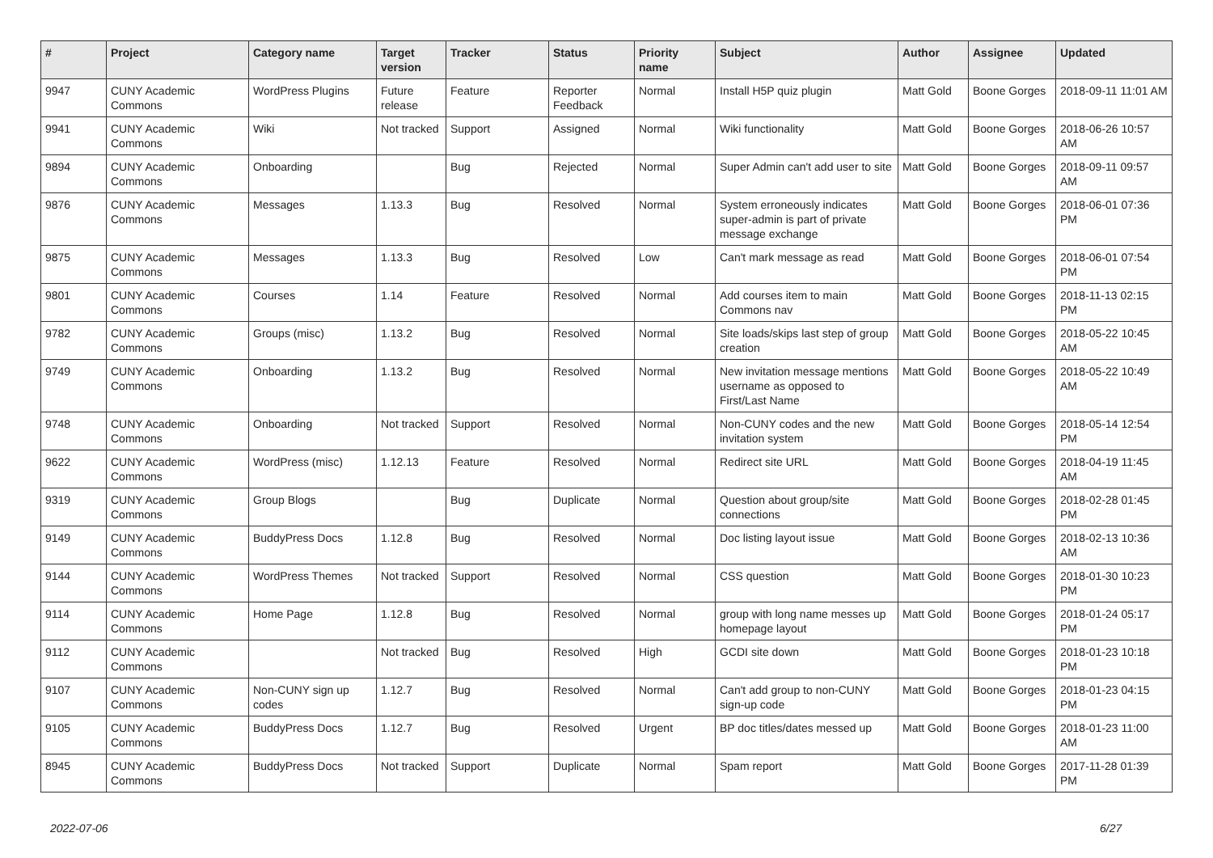| # | Project | Category name | Target version | Tracker | Status | Priority name | Subject | Author | Assignee | Updated |
| --- | --- | --- | --- | --- | --- | --- | --- | --- | --- | --- |
| 9947 | CUNY Academic Commons | WordPress Plugins | Future release | Feature | Reporter Feedback | Normal | Install H5P quiz plugin | Matt Gold | Boone Gorges | 2018-09-11 11:01 AM |
| 9941 | CUNY Academic Commons | Wiki | Not tracked | Support | Assigned | Normal | Wiki functionality | Matt Gold | Boone Gorges | 2018-06-26 10:57 AM |
| 9894 | CUNY Academic Commons | Onboarding | | Bug | Rejected | Normal | Super Admin can't add user to site | Matt Gold | Boone Gorges | 2018-09-11 09:57 AM |
| 9876 | CUNY Academic Commons | Messages | 1.13.3 | Bug | Resolved | Normal | System erroneously indicates super-admin is part of private message exchange | Matt Gold | Boone Gorges | 2018-06-01 07:36 PM |
| 9875 | CUNY Academic Commons | Messages | 1.13.3 | Bug | Resolved | Low | Can't mark message as read | Matt Gold | Boone Gorges | 2018-06-01 07:54 PM |
| 9801 | CUNY Academic Commons | Courses | 1.14 | Feature | Resolved | Normal | Add courses item to main Commons nav | Matt Gold | Boone Gorges | 2018-11-13 02:15 PM |
| 9782 | CUNY Academic Commons | Groups (misc) | 1.13.2 | Bug | Resolved | Normal | Site loads/skips last step of group creation | Matt Gold | Boone Gorges | 2018-05-22 10:45 AM |
| 9749 | CUNY Academic Commons | Onboarding | 1.13.2 | Bug | Resolved | Normal | New invitation message mentions username as opposed to First/Last Name | Matt Gold | Boone Gorges | 2018-05-22 10:49 AM |
| 9748 | CUNY Academic Commons | Onboarding | Not tracked | Support | Resolved | Normal | Non-CUNY codes and the new invitation system | Matt Gold | Boone Gorges | 2018-05-14 12:54 PM |
| 9622 | CUNY Academic Commons | WordPress (misc) | 1.12.13 | Feature | Resolved | Normal | Redirect site URL | Matt Gold | Boone Gorges | 2018-04-19 11:45 AM |
| 9319 | CUNY Academic Commons | Group Blogs | | Bug | Duplicate | Normal | Question about group/site connections | Matt Gold | Boone Gorges | 2018-02-28 01:45 PM |
| 9149 | CUNY Academic Commons | BuddyPress Docs | 1.12.8 | Bug | Resolved | Normal | Doc listing layout issue | Matt Gold | Boone Gorges | 2018-02-13 10:36 AM |
| 9144 | CUNY Academic Commons | WordPress Themes | Not tracked | Support | Resolved | Normal | CSS question | Matt Gold | Boone Gorges | 2018-01-30 10:23 PM |
| 9114 | CUNY Academic Commons | Home Page | 1.12.8 | Bug | Resolved | Normal | group with long name messes up homepage layout | Matt Gold | Boone Gorges | 2018-01-24 05:17 PM |
| 9112 | CUNY Academic Commons | | Not tracked | Bug | Resolved | High | GCDI site down | Matt Gold | Boone Gorges | 2018-01-23 10:18 PM |
| 9107 | CUNY Academic Commons | Non-CUNY sign up codes | 1.12.7 | Bug | Resolved | Normal | Can't add group to non-CUNY sign-up code | Matt Gold | Boone Gorges | 2018-01-23 04:15 PM |
| 9105 | CUNY Academic Commons | BuddyPress Docs | 1.12.7 | Bug | Resolved | Urgent | BP doc titles/dates messed up | Matt Gold | Boone Gorges | 2018-01-23 11:00 AM |
| 8945 | CUNY Academic Commons | BuddyPress Docs | Not tracked | Support | Duplicate | Normal | Spam report | Matt Gold | Boone Gorges | 2017-11-28 01:39 PM |
2022-07-06 6/27